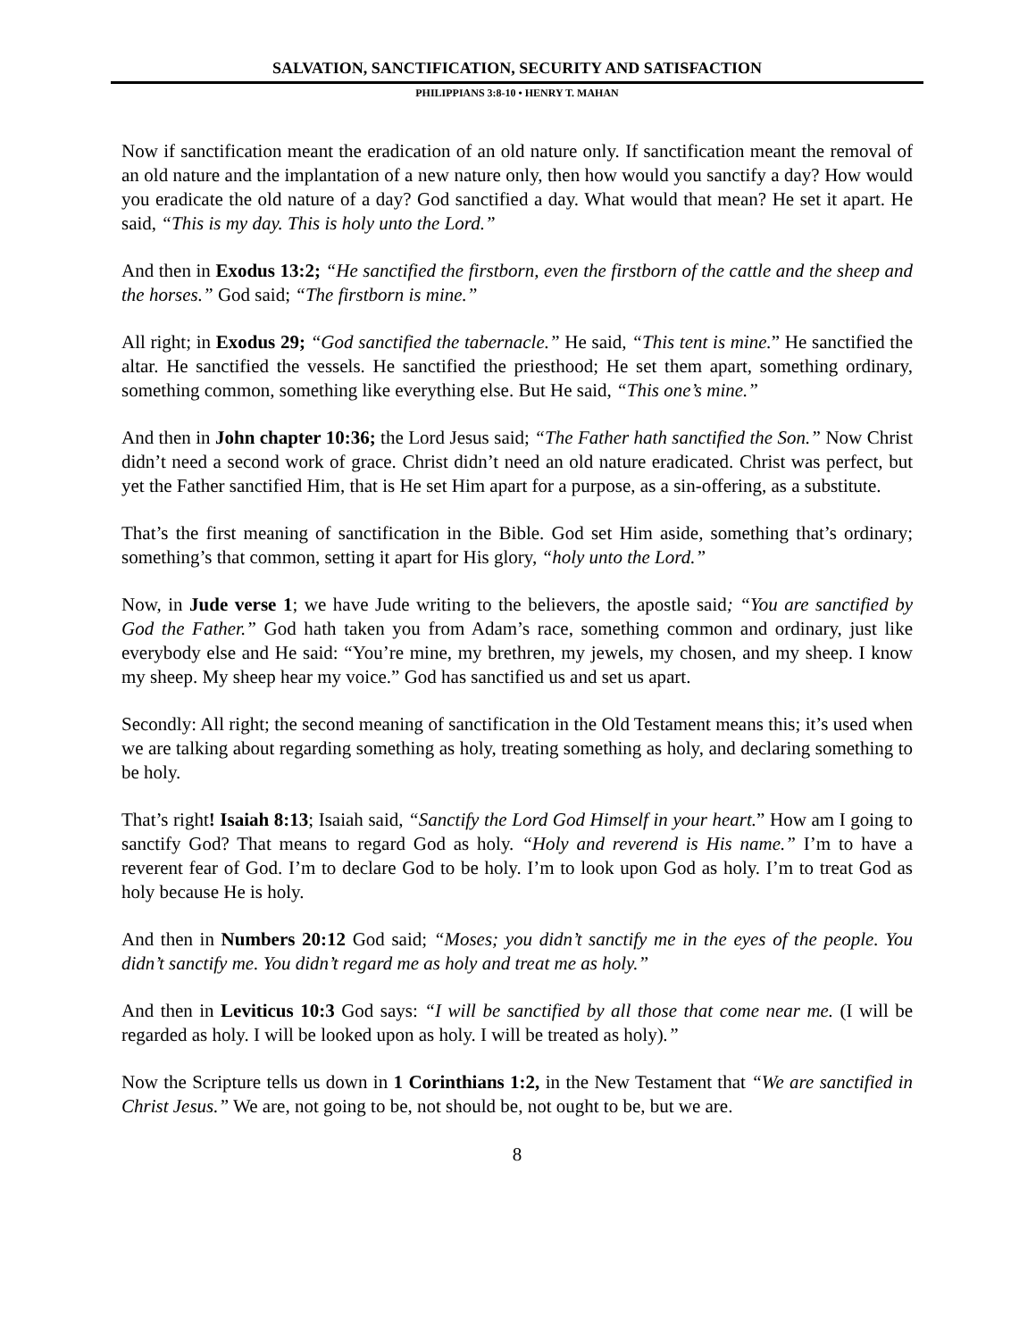SALVATION, SANCTIFICATION, SECURITY AND SATISFACTION
PHILIPPIANS 3:8-10 • HENRY T. MAHAN
Now if sanctification meant the eradication of an old nature only. If sanctification meant the removal of an old nature and the implantation of a new nature only, then how would you sanctify a day? How would you eradicate the old nature of a day? God sanctified a day. What would that mean? He set it apart. He said, “This is my day. This is holy unto the Lord.”
And then in Exodus 13:2; “He sanctified the firstborn, even the firstborn of the cattle and the sheep and the horses.” God said; “The firstborn is mine.”
All right; in Exodus 29; “God sanctified the tabernacle.” He said, “This tent is mine.” He sanctified the altar. He sanctified the vessels. He sanctified the priesthood; He set them apart, something ordinary, something common, something like everything else. But He said, “This one’s mine.”
And then in John chapter 10:36; the Lord Jesus said; “The Father hath sanctified the Son.” Now Christ didn’t need a second work of grace. Christ didn’t need an old nature eradicated. Christ was perfect, but yet the Father sanctified Him, that is He set Him apart for a purpose, as a sin-offering, as a substitute.
That’s the first meaning of sanctification in the Bible. God set Him aside, something that’s ordinary; something’s that common, setting it apart for His glory, “holy unto the Lord.”
Now, in Jude verse 1; we have Jude writing to the believers, the apostle said; “You are sanctified by God the Father.” God hath taken you from Adam’s race, something common and ordinary, just like everybody else and He said: “You’re mine, my brethren, my jewels, my chosen, and my sheep. I know my sheep. My sheep hear my voice.” God has sanctified us and set us apart.
Secondly: All right; the second meaning of sanctification in the Old Testament means this; it’s used when we are talking about regarding something as holy, treating something as holy, and declaring something to be holy.
That’s right! Isaiah 8:13; Isaiah said, “Sanctify the Lord God Himself in your heart.” How am I going to sanctify God? That means to regard God as holy. “Holy and reverend is His name.” I’m to have a reverent fear of God. I’m to declare God to be holy. I’m to look upon God as holy. I’m to treat God as holy because He is holy.
And then in Numbers 20:12 God said; “Moses; you didn’t sanctify me in the eyes of the people. You didn’t sanctify me. You didn’t regard me as holy and treat me as holy.”
And then in Leviticus 10:3 God says: “I will be sanctified by all those that come near me. (I will be regarded as holy. I will be looked upon as holy. I will be treated as holy).”
Now the Scripture tells us down in 1 Corinthians 1:2, in the New Testament that “We are sanctified in Christ Jesus.” We are, not going to be, not should be, not ought to be, but we are.
8